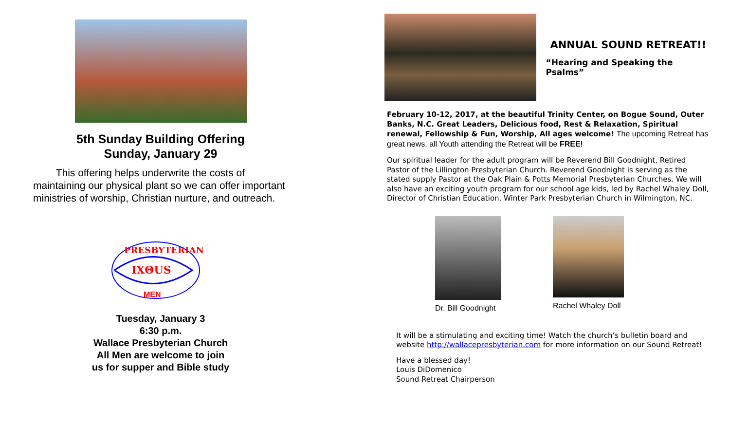5th Sunday Building Offering
Sunday, January 29
This offering helps underwrite the costs of maintaining our physical plant so we can offer important ministries of worship, Christian nurture, and outreach.
PRESBYTERIAN
IXΘUS
MEN
Tuesday, January 3
6:30 p.m.
Wallace Presbyterian Church
All Men are welcome to join
us for supper and Bible study
ANNUAL SOUND RETREAT!!
“Hearing and Speaking the Psalms”
February 10-12, 2017, at the beautiful Trinity Center, on Bogue Sound, Outer Banks, N.C. Great Leaders, Delicious food, Rest & Relaxation, Spiritual renewal, Fellowship & Fun, Worship, All ages welcome! The upcoming Retreat has great news, all Youth attending the Retreat will be FREE!
Our spiritual leader for the adult program will be Reverend Bill Goodnight, Retired Pastor of the Lillington Presbyterian Church. Reverend Goodnight is serving as the stated supply Pastor at the Oak Plain & Potts Memorial Presbyterian Churches. We will also have an exciting youth program for our school age kids, led by Rachel Whaley Doll, Director of Christian Education, Winter Park Presbyterian Church in Wilmington, NC.
Dr. Bill Goodnight Rachel Whaley Doll
It will be a stimulating and exciting time! Watch the church’s bulletin board and website http://wallacepresbyterian.com for more information on our Sound Retreat!
Have a blessed day!
Louis DiDomenico
Sound Retreat Chairperson